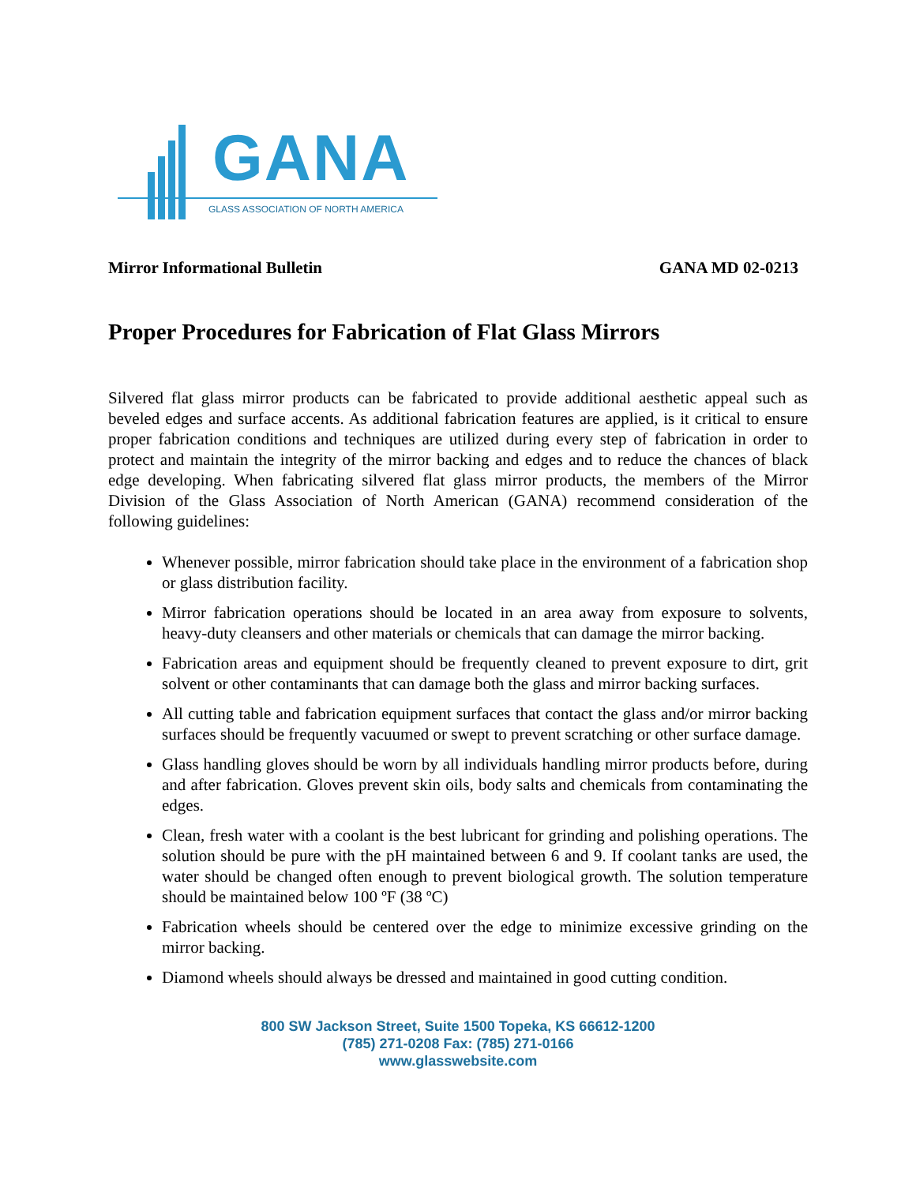GANA
GLASS ASSOCIATION OF NORTH AMERICA
Mirror Informational Bulletin GANA MD 02-0213
Proper Procedures for Fabrication of Flat Glass Mirrors
Silvered flat glass mirror products can be fabricated to provide additional aesthetic appeal such as beveled edges and surface accents. As additional fabrication features are applied, is it critical to ensure proper fabrication conditions and techniques are utilized during every step of fabrication in order to protect and maintain the integrity of the mirror backing and edges and to reduce the chances of black edge developing. When fabricating silvered flat glass mirror products, the members of the Mirror Division of the Glass Association of North American (GANA) recommend consideration of the following guidelines:
Whenever possible, mirror fabrication should take place in the environment of a fabrication shop or glass distribution facility.
Mirror fabrication operations should be located in an area away from exposure to solvents, heavy-duty cleansers and other materials or chemicals that can damage the mirror backing.
Fabrication areas and equipment should be frequently cleaned to prevent exposure to dirt, grit solvent or other contaminants that can damage both the glass and mirror backing surfaces.
All cutting table and fabrication equipment surfaces that contact the glass and/or mirror backing surfaces should be frequently vacuumed or swept to prevent scratching or other surface damage.
Glass handling gloves should be worn by all individuals handling mirror products before, during and after fabrication. Gloves prevent skin oils, body salts and chemicals from contaminating the edges.
Clean, fresh water with a coolant is the best lubricant for grinding and polishing operations. The solution should be pure with the pH maintained between 6 and 9. If coolant tanks are used, the water should be changed often enough to prevent biological growth. The solution temperature should be maintained below 100 ºF (38 ºC)
Fabrication wheels should be centered over the edge to minimize excessive grinding on the mirror backing.
Diamond wheels should always be dressed and maintained in good cutting condition.
800 SW Jackson Street, Suite 1500 Topeka, KS 66612-1200
(785) 271-0208 Fax: (785) 271-0166
www.glasswebsite.com